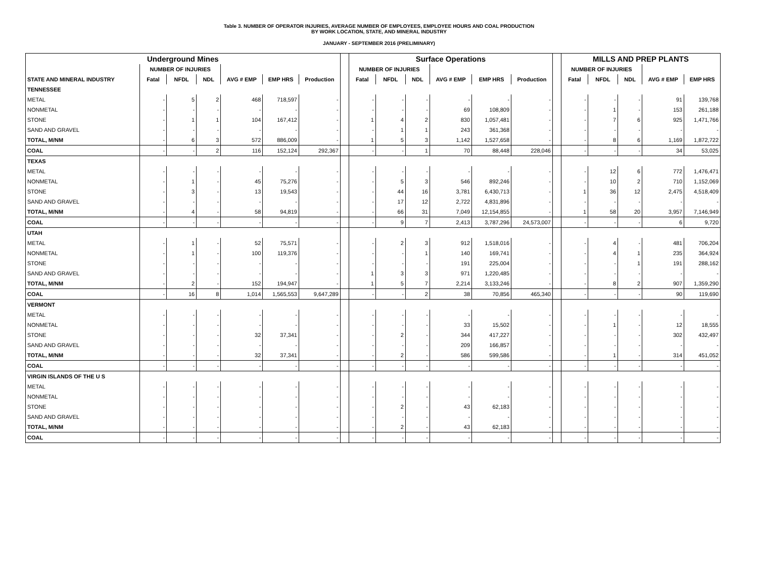Table 3. NUMBER OF OPERATOR INJURIES, AVERAGE NUMBER OF EMPLOYEES, EMPLOYEE HOURS AND COAL PRODUCTION
BY WORK LOCATION, STATE, AND MINERAL INDUSTRY
JANUARY - SEPTEMBER 2016 (PRELIMINARY)
| Underground Mines | | | | | | | | Surface Operations | | | | | | | MILLS AND PREP PLANTS | | | | |
| --- | --- | --- | --- | --- | --- | --- | --- | --- | --- | --- | --- | --- | --- | --- | --- | --- | --- | --- | --- |
| | NUMBER OF INJURIES | | | | | | | NUMBER OF INJURIES | | | | | | | NUMBER OF INJURIES | | | | |
| STATE AND MINERAL INDUSTRY | Fatal | NFDL | NDL | AVG # EMP | EMP HRS | Production | | Fatal | NFDL | NDL | AVG # EMP | EMP HRS | Production | | Fatal | NFDL | NDL | AVG # EMP | EMP HRS |
| TENNESSEE | | | | | | | | | | | | | | | | | | | |
| METAL | - | 5 | 2 | 468 | 718,597 | - | | - | - | - | - | - | - | | - | - | - | 91 | 139,768 |
| NONMETAL | - | - | - | - | - | - | | - | - | - | 69 | 108,809 | - | | - | 1 | - | 153 | 261,188 |
| STONE | - | 1 | 1 | 104 | 167,412 | - | | 1 | 4 | 2 | 830 | 1,057,481 | - | | - | 7 | 6 | 925 | 1,471,766 |
| SAND AND GRAVEL | - | - | - | - | - | - | | - | 1 | 1 | 243 | 361,368 | - | | - | - | - | - | - |
| TOTAL, M/NM | - | 6 | 3 | 572 | 886,009 | - | | 1 | 5 | 3 | 1,142 | 1,527,658 | - | | - | 8 | 6 | 1,169 | 1,872,722 |
| COAL | - | - | 2 | 116 | 152,124 | 292,367 | | - | - | 1 | 70 | 88,448 | 228,046 | | - | - | - | 34 | 53,025 |
| TEXAS | | | | | | | | | | | | | | | | | | | |
| METAL | - | - | - | - | - | - | | - | - | - | - | - | - | | - | 12 | 6 | 772 | 1,476,471 |
| NONMETAL | - | 1 | - | 45 | 75,276 | - | | - | 5 | 3 | 546 | 892,246 | - | | - | 10 | 2 | 710 | 1,152,069 |
| STONE | - | 3 | - | 13 | 19,543 | - | | - | 44 | 16 | 3,781 | 6,430,713 | - | | 1 | 36 | 12 | 2,475 | 4,518,409 |
| SAND AND GRAVEL | - | - | - | - | - | - | | - | 17 | 12 | 2,722 | 4,831,896 | - | | - | - | - | - | - |
| TOTAL, M/NM | - | 4 | - | 58 | 94,819 | - | | - | 66 | 31 | 7,049 | 12,154,855 | - | | 1 | 58 | 20 | 3,957 | 7,146,949 |
| COAL | - | - | - | - | - | - | | - | 9 | 7 | 2,413 | 3,787,296 | 24,573,007 | | - | - | - | 6 | 9,720 |
| UTAH | | | | | | | | | | | | | | | | | | | |
| METAL | - | 1 | - | 52 | 75,571 | - | | - | 2 | 3 | 912 | 1,518,016 | - | | - | 4 | - | 481 | 706,204 |
| NONMETAL | - | 1 | - | 100 | 119,376 | - | | - | - | 1 | 140 | 169,741 | - | | - | 4 | 1 | 235 | 364,924 |
| STONE | - | - | - | - | - | - | | - | - | - | 191 | 225,004 | - | | - | - | 1 | 191 | 288,162 |
| SAND AND GRAVEL | - | - | - | - | - | - | | 1 | 3 | 3 | 971 | 1,220,485 | - | | - | - | - | - | - |
| TOTAL, M/NM | - | 2 | - | 152 | 194,947 | - | | 1 | 5 | 7 | 2,214 | 3,133,246 | - | | - | 8 | 2 | 907 | 1,359,290 |
| COAL | - | 16 | 8 | 1,014 | 1,565,553 | 9,647,289 | | - | - | 2 | 38 | 70,856 | 465,340 | | - | - | - | 90 | 119,690 |
| VERMONT | | | | | | | | | | | | | | | | | | | |
| METAL | - | - | - | - | - | - | | - | - | - | - | - | - | | - | - | - | - | - |
| NONMETAL | - | - | - | - | - | - | | - | - | - | 33 | 15,502 | - | | - | 1 | - | 12 | 18,555 |
| STONE | - | - | - | 32 | 37,341 | - | | - | 2 | - | 344 | 417,227 | - | | - | - | - | 302 | 432,497 |
| SAND AND GRAVEL | - | - | - | - | - | - | | - | - | - | 209 | 166,857 | - | | - | - | - | - | - |
| TOTAL, M/NM | - | - | - | 32 | 37,341 | - | | - | 2 | - | 586 | 599,586 | - | | - | 1 | - | 314 | 451,052 |
| COAL | - | - | - | - | - | - | | - | - | - | - | - | - | | - | - | - | - | - |
| VIRGIN ISLANDS OF THE U S | | | | | | | | | | | | | | | | | | | |
| METAL | - | - | - | - | - | - | | - | - | - | - | - | - | | - | - | - | - | - |
| NONMETAL | - | - | - | - | - | - | | - | - | - | - | - | - | | - | - | - | - | - |
| STONE | - | - | - | - | - | - | | - | 2 | - | 43 | 62,183 | - | | - | - | - | - | - |
| SAND AND GRAVEL | - | - | - | - | - | - | | - | - | - | - | - | - | | - | - | - | - | - |
| TOTAL, M/NM | - | - | - | - | - | - | | - | 2 | - | 43 | 62,183 | - | | - | - | - | - | - |
| COAL | - | - | - | - | - | - | | - | - | - | - | - | - | | - | - | - | - | - |